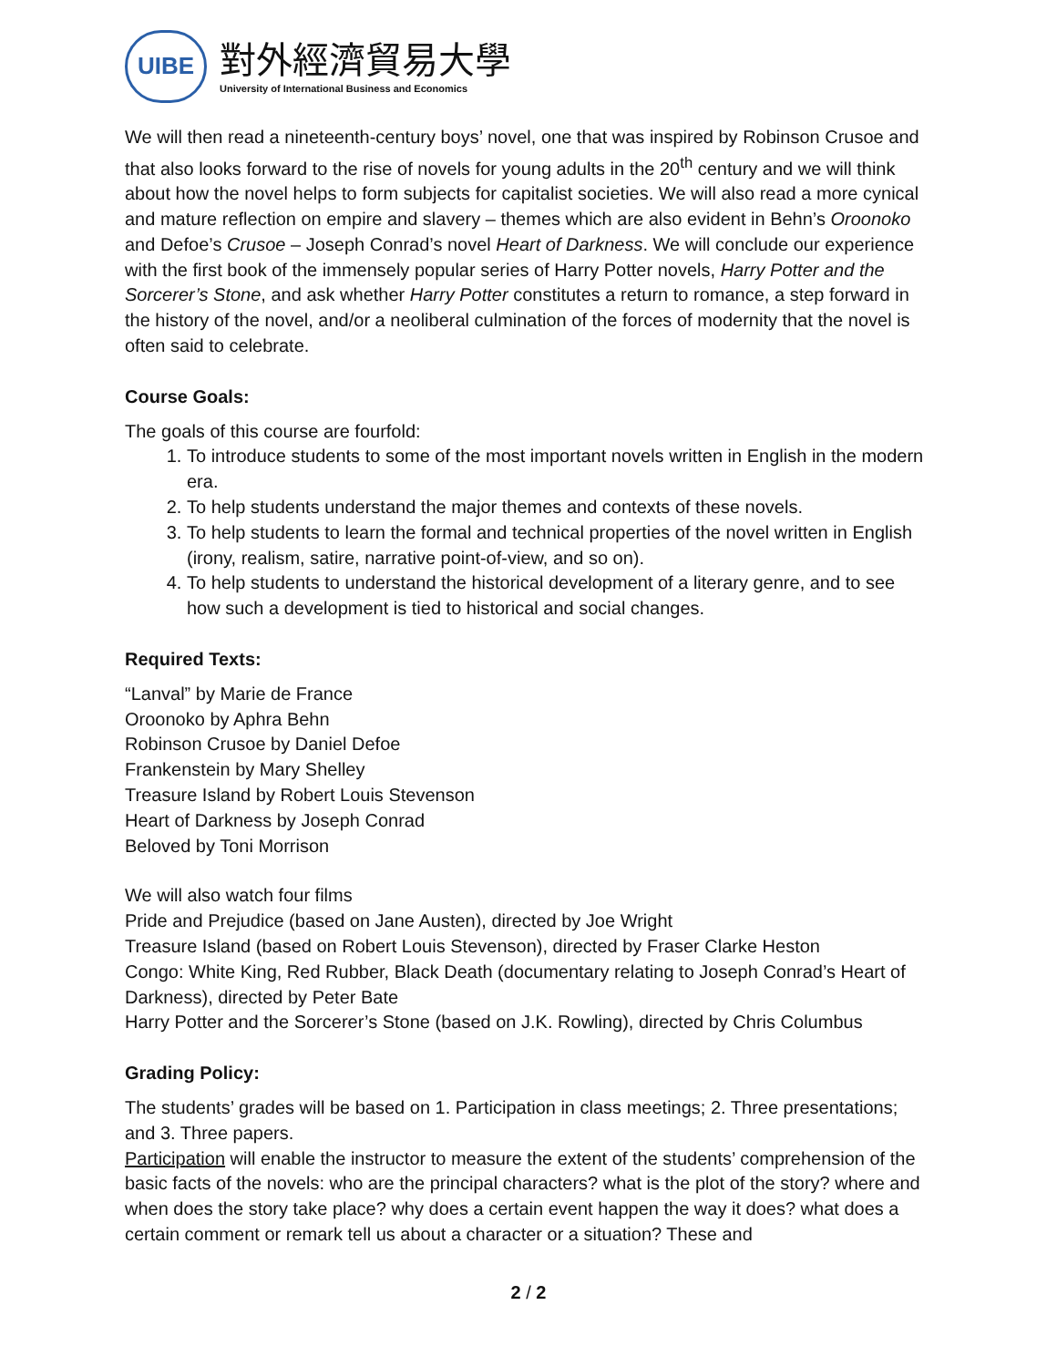UIBE
對外經濟貿易大學
University of International Business and Economics
We will then read a nineteenth-century boys’ novel, one that was inspired by Robinson Crusoe and that also looks forward to the rise of novels for young adults in the 20<sup>th</sup> century and we will think about how the novel helps to form subjects for capitalist societies. We will also read a more cynical and mature reflection on empire and slavery – themes which are also evident in Behn’s Oroonoko and Defoe’s Crusoe – Joseph Conrad’s novel Heart of Darkness. We will conclude our experience with the first book of the immensely popular series of Harry Potter novels, Harry Potter and the Sorcerer’s Stone, and ask whether Harry Potter constitutes a return to romance, a step forward in the history of the novel, and/or a neoliberal culmination of the forces of modernity that the novel is often said to celebrate.
Course Goals:
The goals of this course are fourfold:
1. To introduce students to some of the most important novels written in English in the modern era.
2. To help students understand the major themes and contexts of these novels.
3. To help students to learn the formal and technical properties of the novel written in English (irony, realism, satire, narrative point-of-view, and so on).
4. To help students to understand the historical development of a literary genre, and to see how such a development is tied to historical and social changes.
Required Texts:
“Lanval” by Marie de France
Oroonoko by Aphra Behn
Robinson Crusoe by Daniel Defoe
Frankenstein by Mary Shelley
Treasure Island by Robert Louis Stevenson
Heart of Darkness by Joseph Conrad
Beloved by Toni Morrison
We will also watch four films
Pride and Prejudice (based on Jane Austen), directed by Joe Wright
Treasure Island (based on Robert Louis Stevenson), directed by Fraser Clarke Heston
Congo: White King, Red Rubber, Black Death (documentary relating to Joseph Conrad’s Heart of Darkness), directed by Peter Bate
Harry Potter and the Sorcerer’s Stone (based on J.K. Rowling), directed by Chris Columbus
Grading Policy:
The students’ grades will be based on 1. Participation in class meetings; 2. Three presentations; and 3. Three papers.
Participation will enable the instructor to measure the extent of the students’ comprehension of the basic facts of the novels: who are the principal characters? what is the plot of the story? where and when does the story take place? why does a certain event happen the way it does? what does a certain comment or remark tell us about a character or a situation? These and
2 / 2